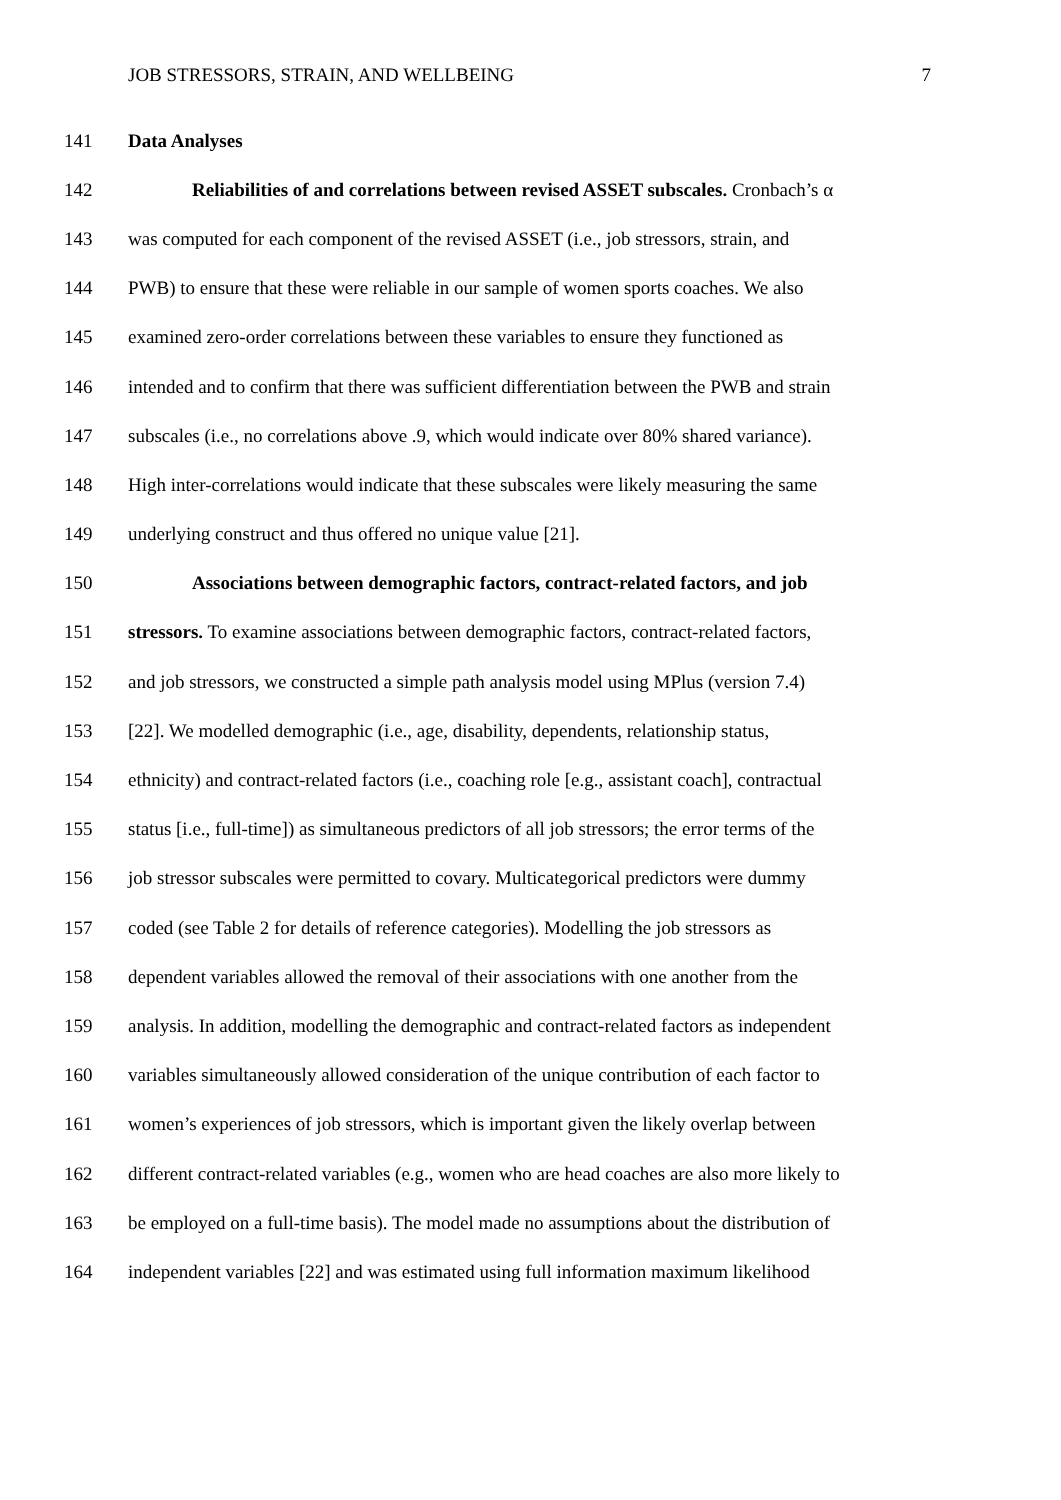JOB STRESSORS, STRAIN, AND WELLBEING 7
141 Data Analyses
142 Reliabilities of and correlations between revised ASSET subscales. Cronbach’s α
143 was computed for each component of the revised ASSET (i.e., job stressors, strain, and
144 PWB) to ensure that these were reliable in our sample of women sports coaches. We also
145 examined zero-order correlations between these variables to ensure they functioned as
146 intended and to confirm that there was sufficient differentiation between the PWB and strain
147 subscales (i.e., no correlations above .9, which would indicate over 80% shared variance).
148 High inter-correlations would indicate that these subscales were likely measuring the same
149 underlying construct and thus offered no unique value [21].
150 Associations between demographic factors, contract-related factors, and job
151 stressors. To examine associations between demographic factors, contract-related factors,
152 and job stressors, we constructed a simple path analysis model using MPlus (version 7.4)
153 [22]. We modelled demographic (i.e., age, disability, dependents, relationship status,
154 ethnicity) and contract-related factors (i.e., coaching role [e.g., assistant coach], contractual
155 status [i.e., full-time]) as simultaneous predictors of all job stressors; the error terms of the
156 job stressor subscales were permitted to covary. Multicategorical predictors were dummy
157 coded (see Table 2 for details of reference categories). Modelling the job stressors as
158 dependent variables allowed the removal of their associations with one another from the
159 analysis. In addition, modelling the demographic and contract-related factors as independent
160 variables simultaneously allowed consideration of the unique contribution of each factor to
161 women’s experiences of job stressors, which is important given the likely overlap between
162 different contract-related variables (e.g., women who are head coaches are also more likely to
163 be employed on a full-time basis). The model made no assumptions about the distribution of
164 independent variables [22] and was estimated using full information maximum likelihood